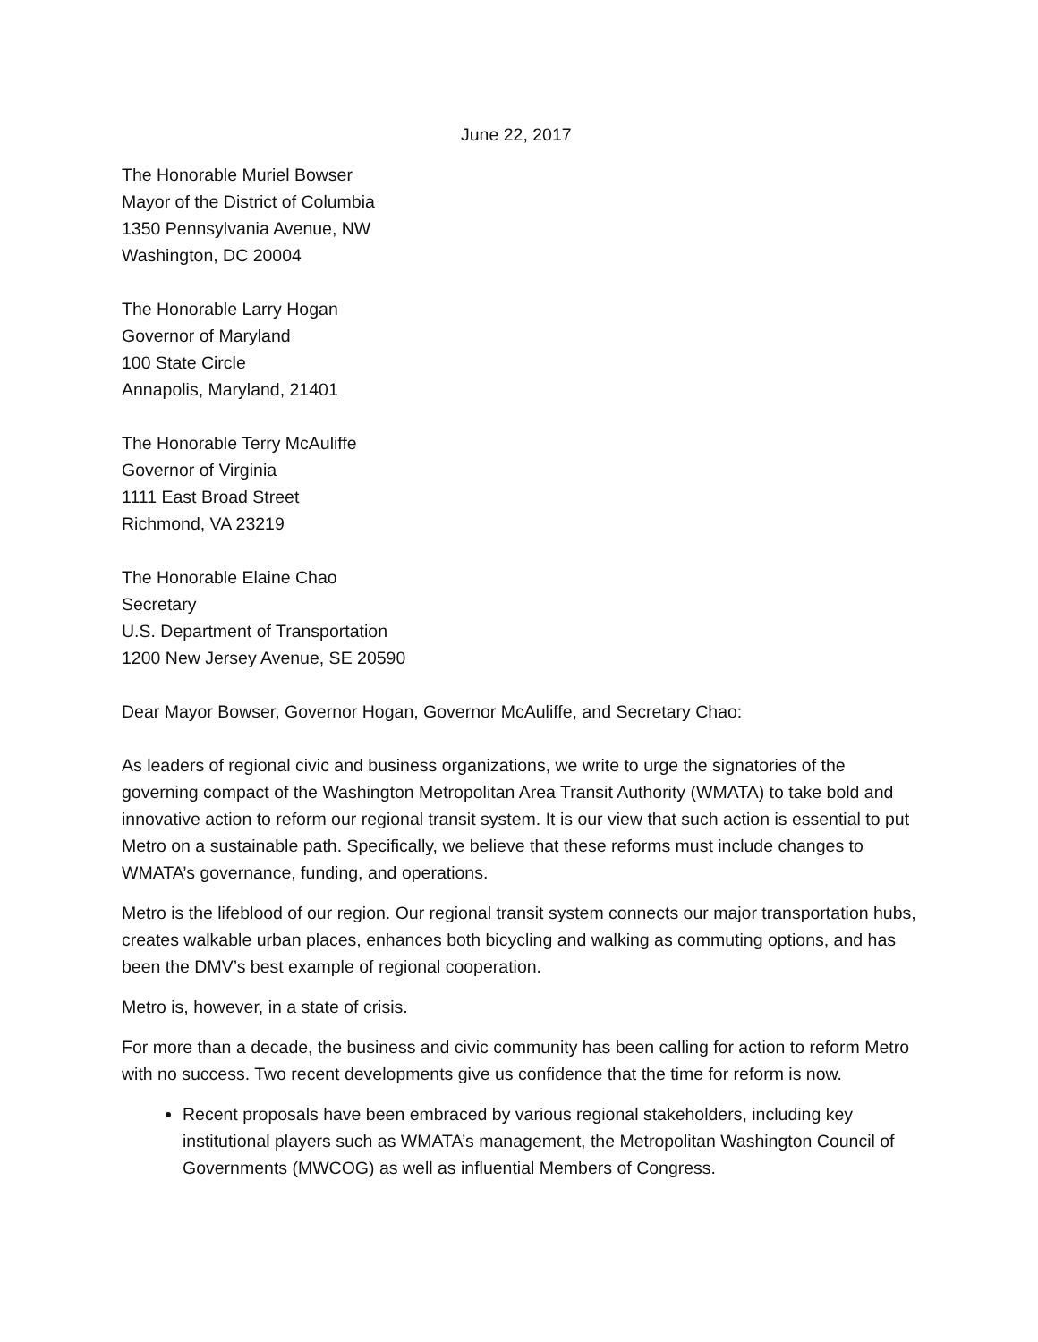June 22, 2017
The Honorable Muriel Bowser
Mayor of the District of Columbia
1350 Pennsylvania Avenue, NW
Washington, DC 20004
The Honorable Larry Hogan
Governor of Maryland
100 State Circle
Annapolis, Maryland, 21401
The Honorable Terry McAuliffe
Governor of Virginia
1111 East Broad Street
Richmond, VA 23219
The Honorable Elaine Chao
Secretary
U.S. Department of Transportation
1200 New Jersey Avenue, SE 20590
Dear Mayor Bowser, Governor Hogan, Governor McAuliffe, and Secretary Chao:
As leaders of regional civic and business organizations, we write to urge the signatories of the governing compact of the Washington Metropolitan Area Transit Authority (WMATA) to take bold and innovative action to reform our regional transit system. It is our view that such action is essential to put Metro on a sustainable path. Specifically, we believe that these reforms must include changes to WMATA’s governance, funding, and operations.
Metro is the lifeblood of our region. Our regional transit system connects our major transportation hubs, creates walkable urban places, enhances both bicycling and walking as commuting options, and has been the DMV’s best example of regional cooperation.
Metro is, however, in a state of crisis.
For more than a decade, the business and civic community has been calling for action to reform Metro with no success. Two recent developments give us confidence that the time for reform is now.
Recent proposals have been embraced by various regional stakeholders, including key institutional players such as WMATA’s management, the Metropolitan Washington Council of Governments (MWCOG) as well as influential Members of Congress.